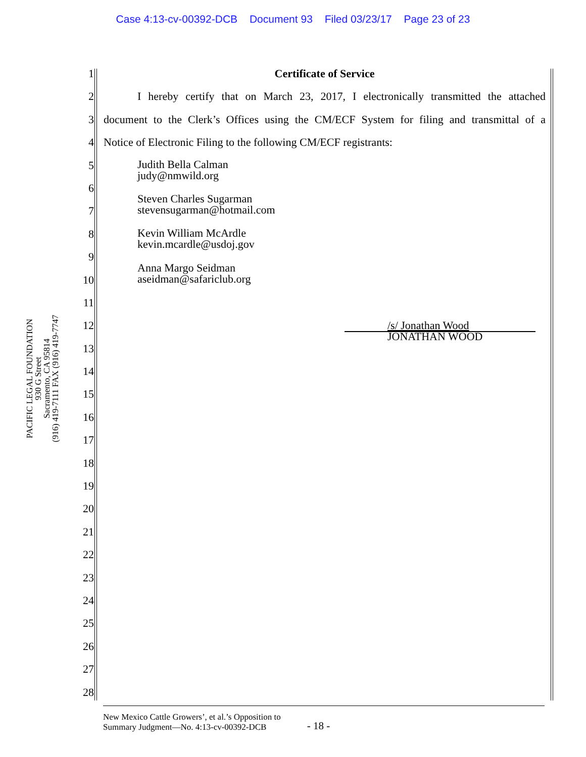Case 4:13-cv-00392-DCB Document 93 Filed 03/23/17 Page 23 of 23
PACIFIC LEGAL FOUNDATION
930 G Street
Sacramento, CA 95814
(916) 419-7111 FAX (916) 419-7747
1 Certificate of Service
2 I hereby certify that on March 23, 2017, I electronically transmitted the attached
3 document to the Clerk’s Offices using the CM/ECF System for filing and transmittal of a
4 Notice of Electronic Filing to the following CM/ECF registrants:
5 Judith Bella Calman
judy@nmwild.org
6
7 Steven Charles Sugarman
stevensugarman@hotmail.com
8 Kevin William McArdle
kevin.mcardle@usdoj.gov
9
10 Anna Margo Seidman
aseidman@safariclub.org
11
12
/s/ Jonathan Wood
JONATHAN WOOD
13
14
15
16
17
18
19
20
21
22
23
24
25
26
27
28
New Mexico Cattle Growers’, et al.’s Opposition to
Summary Judgment—No. 4:13-cv-00392-DCB
- 18 -